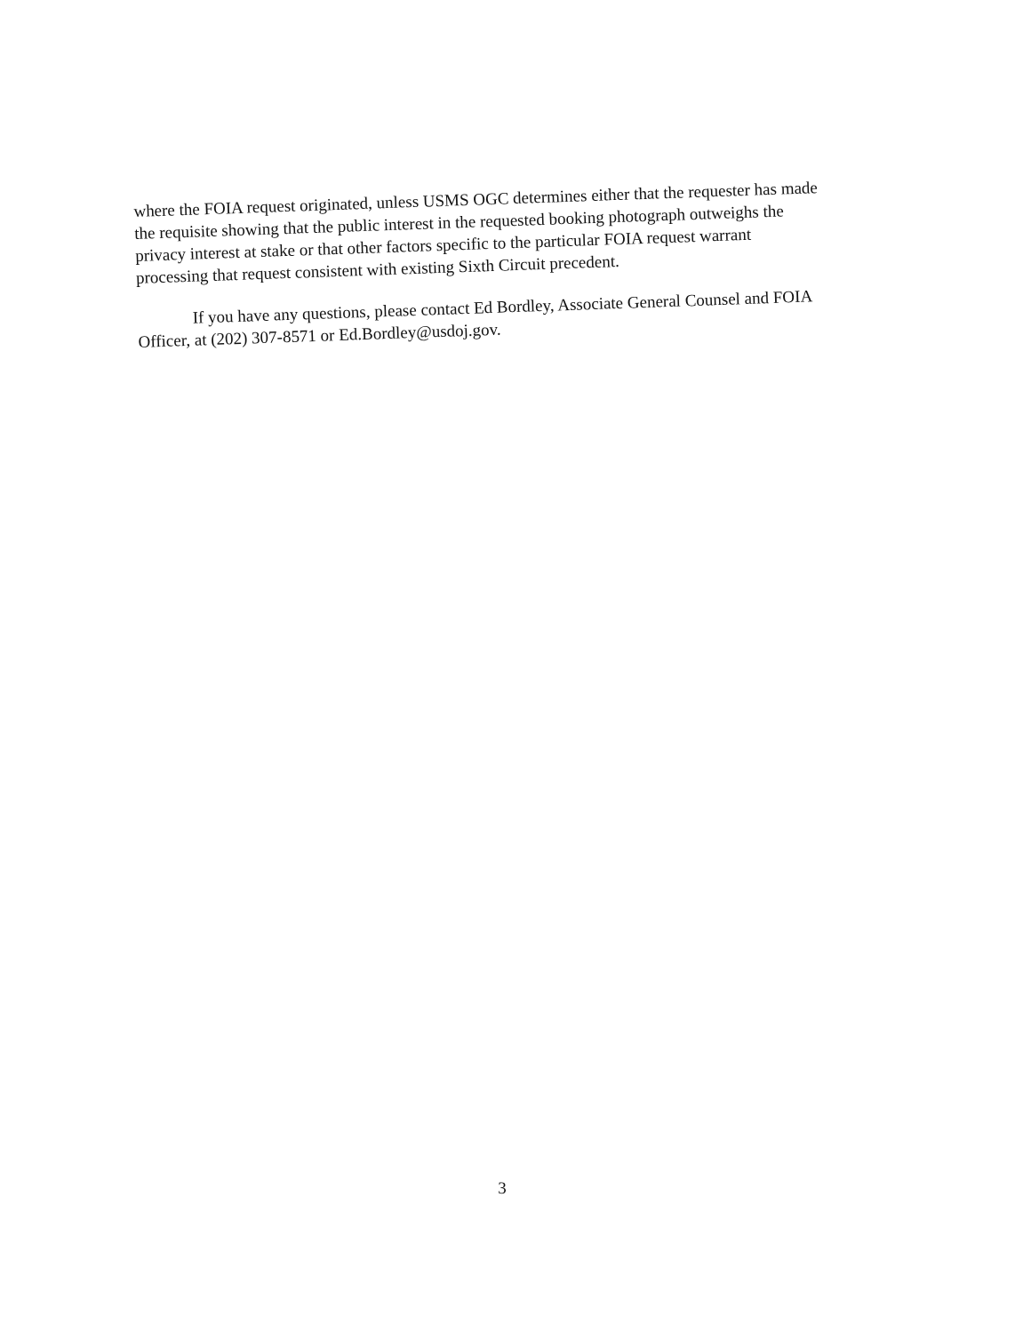where the FOIA request originated, unless USMS OGC determines either that the requester has made the requisite showing that the public interest in the requested booking photograph outweighs the privacy interest at stake or that other factors specific to the particular FOIA request warrant processing that request consistent with existing Sixth Circuit precedent.
If you have any questions, please contact Ed Bordley, Associate General Counsel and FOIA Officer, at (202) 307-8571 or Ed.Bordley@usdoj.gov.
3